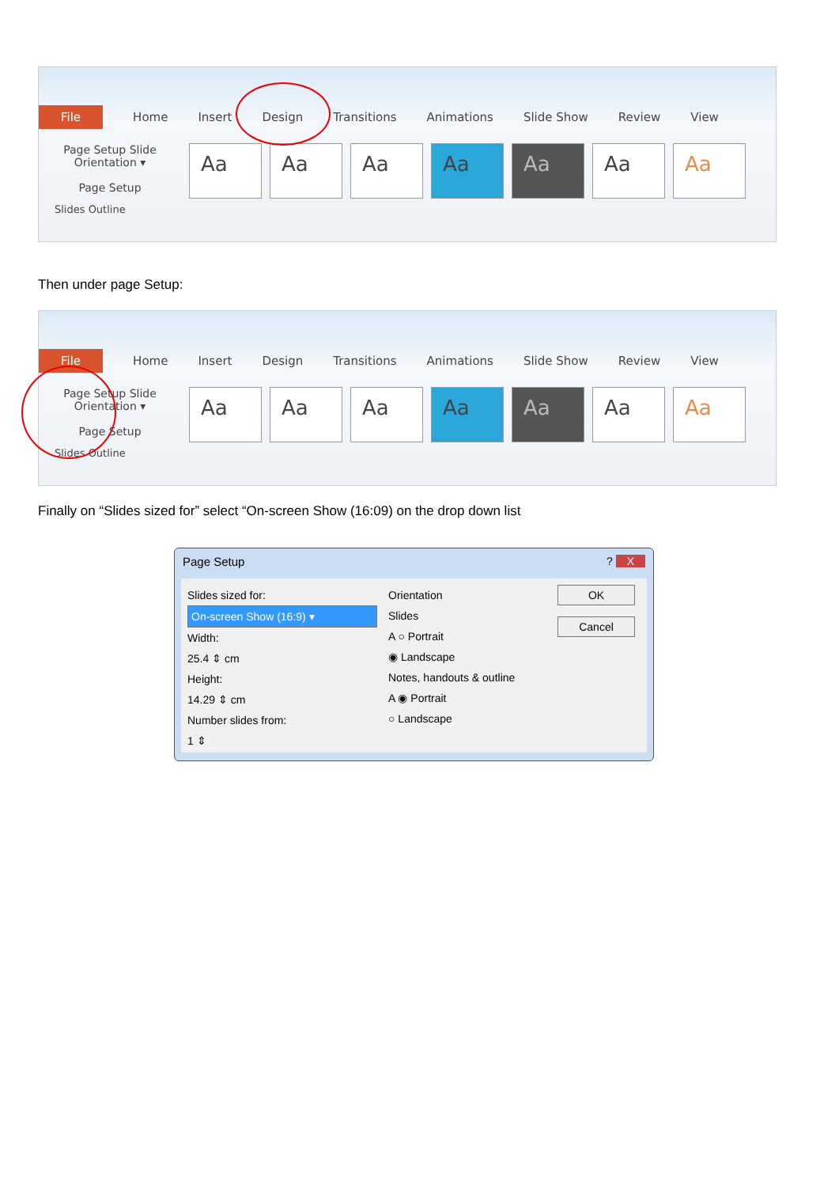File Home Insert Design Transitions Animations Slide Show Review View
Page Setup Slide Orientation ▾
Page Setup
Aa Aa Aa Aa Aa Aa Aa
Slides Outline
Then under page Setup:
File Home Insert Design Transitions Animations Slide Show Review View
Page Setup Slide Orientation ▾
Page Setup
Aa Aa Aa Aa Aa Aa Aa
Slides Outline
Finally on “Slides sized for” select “On-screen Show (16:09) on the drop down list
Page Setup? X
Slides sized for:
On-screen Show (16:9) ▾
Width:
25.4 ⇕ cm
Height:
14.29 ⇕ cm
Number slides from:
1 ⇕
Orientation
Slides
A ○ Portrait
◉ Landscape
Notes, handouts & outline
A ◉ Portrait
○ Landscape
OK
Cancel